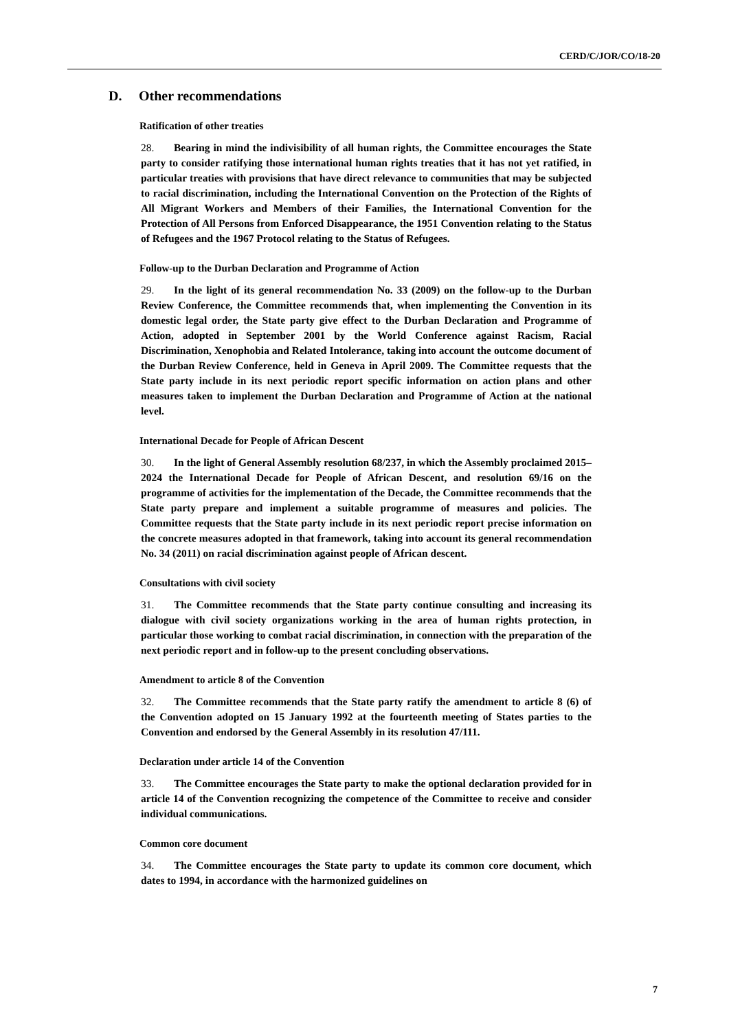CERD/C/JOR/CO/18-20
D. Other recommendations
Ratification of other treaties
28. Bearing in mind the indivisibility of all human rights, the Committee encourages the State party to consider ratifying those international human rights treaties that it has not yet ratified, in particular treaties with provisions that have direct relevance to communities that may be subjected to racial discrimination, including the International Convention on the Protection of the Rights of All Migrant Workers and Members of their Families, the International Convention for the Protection of All Persons from Enforced Disappearance, the 1951 Convention relating to the Status of Refugees and the 1967 Protocol relating to the Status of Refugees.
Follow-up to the Durban Declaration and Programme of Action
29. In the light of its general recommendation No. 33 (2009) on the follow-up to the Durban Review Conference, the Committee recommends that, when implementing the Convention in its domestic legal order, the State party give effect to the Durban Declaration and Programme of Action, adopted in September 2001 by the World Conference against Racism, Racial Discrimination, Xenophobia and Related Intolerance, taking into account the outcome document of the Durban Review Conference, held in Geneva in April 2009. The Committee requests that the State party include in its next periodic report specific information on action plans and other measures taken to implement the Durban Declaration and Programme of Action at the national level.
International Decade for People of African Descent
30. In the light of General Assembly resolution 68/237, in which the Assembly proclaimed 2015–2024 the International Decade for People of African Descent, and resolution 69/16 on the programme of activities for the implementation of the Decade, the Committee recommends that the State party prepare and implement a suitable programme of measures and policies. The Committee requests that the State party include in its next periodic report precise information on the concrete measures adopted in that framework, taking into account its general recommendation No. 34 (2011) on racial discrimination against people of African descent.
Consultations with civil society
31. The Committee recommends that the State party continue consulting and increasing its dialogue with civil society organizations working in the area of human rights protection, in particular those working to combat racial discrimination, in connection with the preparation of the next periodic report and in follow-up to the present concluding observations.
Amendment to article 8 of the Convention
32. The Committee recommends that the State party ratify the amendment to article 8 (6) of the Convention adopted on 15 January 1992 at the fourteenth meeting of States parties to the Convention and endorsed by the General Assembly in its resolution 47/111.
Declaration under article 14 of the Convention
33. The Committee encourages the State party to make the optional declaration provided for in article 14 of the Convention recognizing the competence of the Committee to receive and consider individual communications.
Common core document
34. The Committee encourages the State party to update its common core document, which dates to 1994, in accordance with the harmonized guidelines on
7